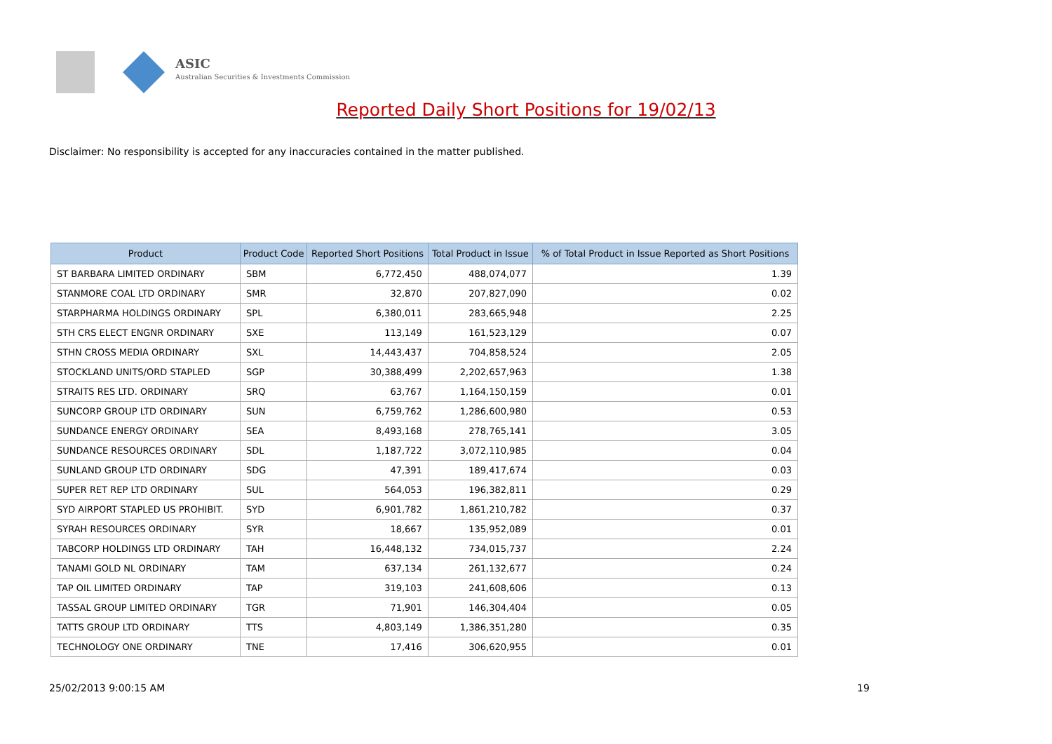ASIC
Australian Securities & Investments Commission
Reported Daily Short Positions for 19/02/13
Disclaimer: No responsibility is accepted for any inaccuracies contained in the matter published.
| Product | Product Code | Reported Short Positions | Total Product in Issue | % of Total Product in Issue Reported as Short Positions |
| --- | --- | --- | --- | --- |
| ST BARBARA LIMITED ORDINARY | SBM | 6,772,450 | 488,074,077 | 1.39 |
| STANMORE COAL LTD ORDINARY | SMR | 32,870 | 207,827,090 | 0.02 |
| STARPHARMA HOLDINGS ORDINARY | SPL | 6,380,011 | 283,665,948 | 2.25 |
| STH CRS ELECT ENGNR ORDINARY | SXE | 113,149 | 161,523,129 | 0.07 |
| STHN CROSS MEDIA ORDINARY | SXL | 14,443,437 | 704,858,524 | 2.05 |
| STOCKLAND UNITS/ORD STAPLED | SGP | 30,388,499 | 2,202,657,963 | 1.38 |
| STRAITS RES LTD. ORDINARY | SRQ | 63,767 | 1,164,150,159 | 0.01 |
| SUNCORP GROUP LTD ORDINARY | SUN | 6,759,762 | 1,286,600,980 | 0.53 |
| SUNDANCE ENERGY ORDINARY | SEA | 8,493,168 | 278,765,141 | 3.05 |
| SUNDANCE RESOURCES ORDINARY | SDL | 1,187,722 | 3,072,110,985 | 0.04 |
| SUNLAND GROUP LTD ORDINARY | SDG | 47,391 | 189,417,674 | 0.03 |
| SUPER RET REP LTD ORDINARY | SUL | 564,053 | 196,382,811 | 0.29 |
| SYD AIRPORT STAPLED US PROHIBIT. | SYD | 6,901,782 | 1,861,210,782 | 0.37 |
| SYRAH RESOURCES ORDINARY | SYR | 18,667 | 135,952,089 | 0.01 |
| TABCORP HOLDINGS LTD ORDINARY | TAH | 16,448,132 | 734,015,737 | 2.24 |
| TANAMI GOLD NL ORDINARY | TAM | 637,134 | 261,132,677 | 0.24 |
| TAP OIL LIMITED ORDINARY | TAP | 319,103 | 241,608,606 | 0.13 |
| TASSAL GROUP LIMITED ORDINARY | TGR | 71,901 | 146,304,404 | 0.05 |
| TATTS GROUP LTD ORDINARY | TTS | 4,803,149 | 1,386,351,280 | 0.35 |
| TECHNOLOGY ONE ORDINARY | TNE | 17,416 | 306,620,955 | 0.01 |
25/02/2013 9:00:15 AM 19